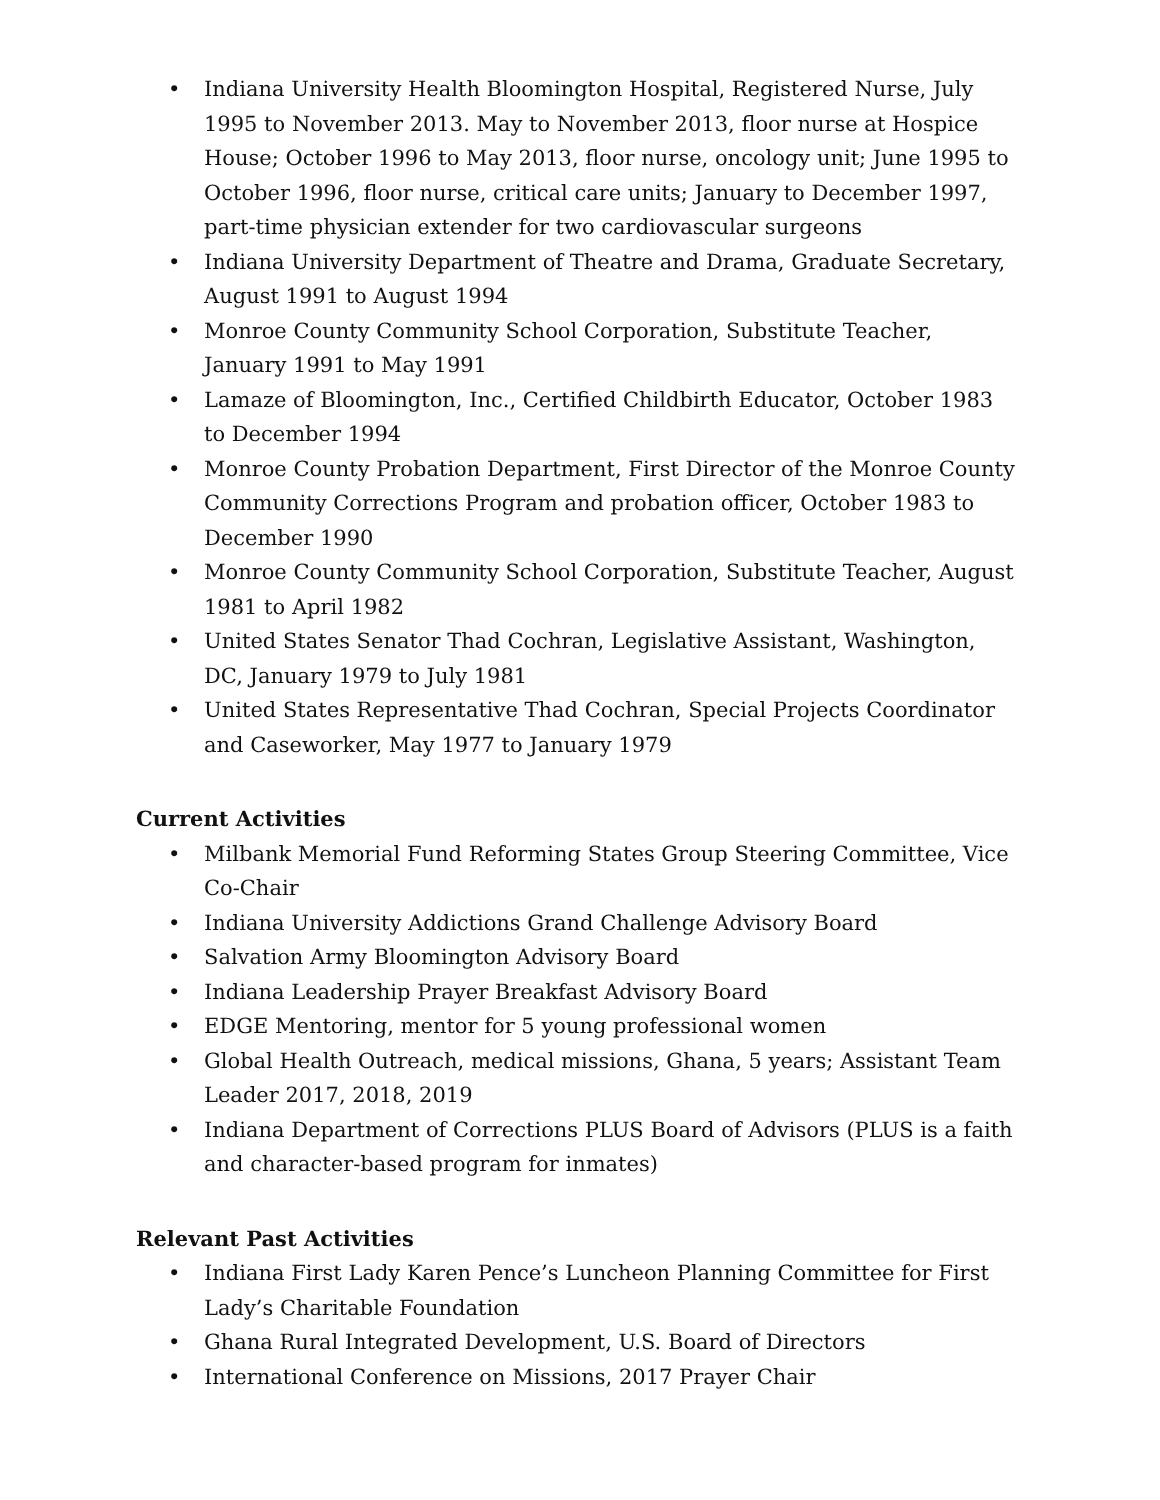• Indiana University Health Bloomington Hospital, Registered Nurse, July 1995 to November 2013. May to November 2013, floor nurse at Hospice House; October 1996 to May 2013, floor nurse, oncology unit; June 1995 to October 1996, floor nurse, critical care units; January to December 1997, part-time physician extender for two cardiovascular surgeons
• Indiana University Department of Theatre and Drama, Graduate Secretary, August 1991 to August 1994
• Monroe County Community School Corporation, Substitute Teacher, January 1991 to May 1991
• Lamaze of Bloomington, Inc., Certified Childbirth Educator, October 1983 to December 1994
• Monroe County Probation Department, First Director of the Monroe County Community Corrections Program and probation officer, October 1983 to December 1990
• Monroe County Community School Corporation, Substitute Teacher, August 1981 to April 1982
• United States Senator Thad Cochran, Legislative Assistant, Washington, DC, January 1979 to July 1981
• United States Representative Thad Cochran, Special Projects Coordinator and Caseworker, May 1977 to January 1979
Current Activities
• Milbank Memorial Fund Reforming States Group Steering Committee, Vice Co-Chair
• Indiana University Addictions Grand Challenge Advisory Board
• Salvation Army Bloomington Advisory Board
• Indiana Leadership Prayer Breakfast Advisory Board
• EDGE Mentoring, mentor for 5 young professional women
• Global Health Outreach, medical missions, Ghana, 5 years; Assistant Team Leader 2017, 2018, 2019
• Indiana Department of Corrections PLUS Board of Advisors (PLUS is a faith and character-based program for inmates)
Relevant Past Activities
• Indiana First Lady Karen Pence’s Luncheon Planning Committee for First Lady’s Charitable Foundation
• Ghana Rural Integrated Development, U.S. Board of Directors
• International Conference on Missions, 2017 Prayer Chair